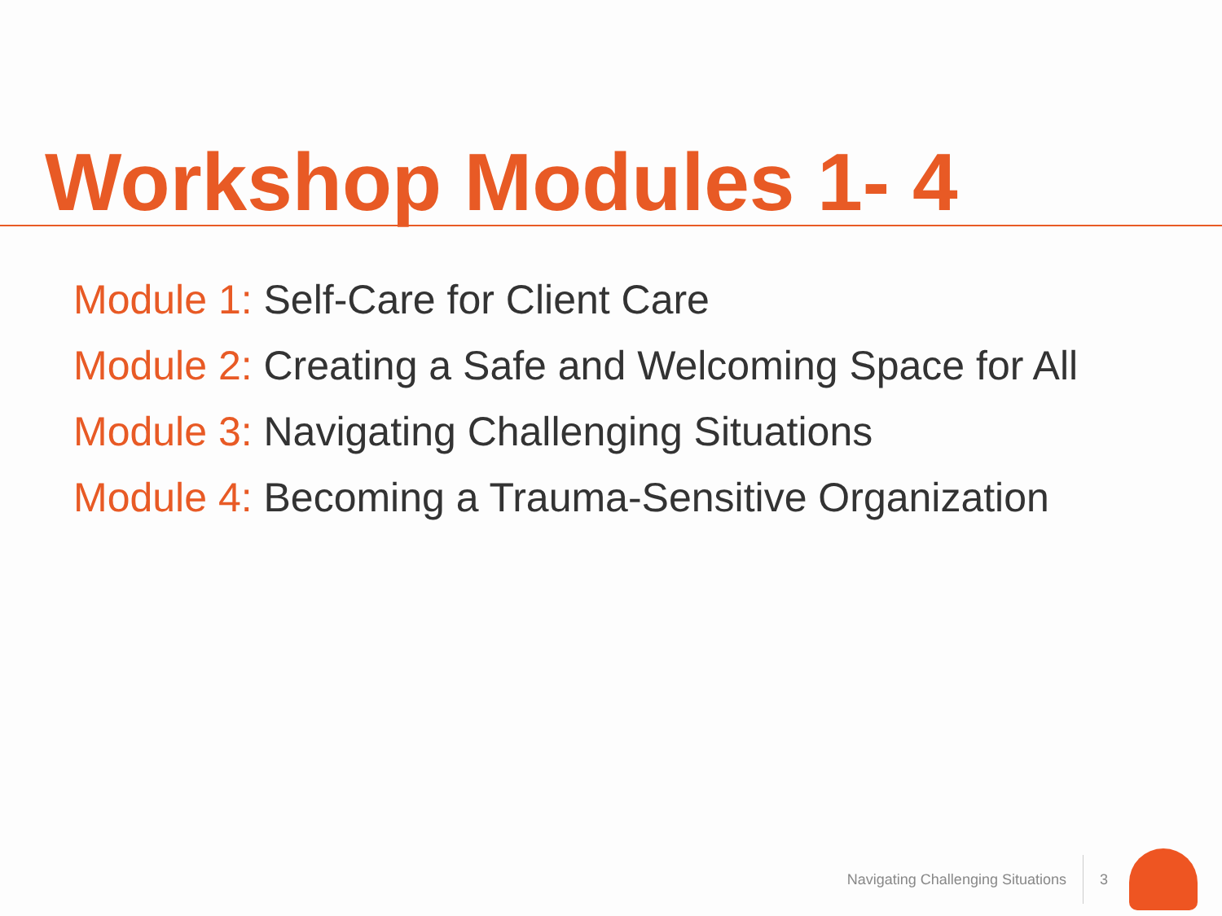Workshop Modules 1- 4
Module 1: Self-Care for Client Care
Module 2: Creating a Safe and Welcoming Space for All
Module 3: Navigating Challenging Situations
Module 4: Becoming a Trauma-Sensitive Organization
Navigating Challenging Situations
3